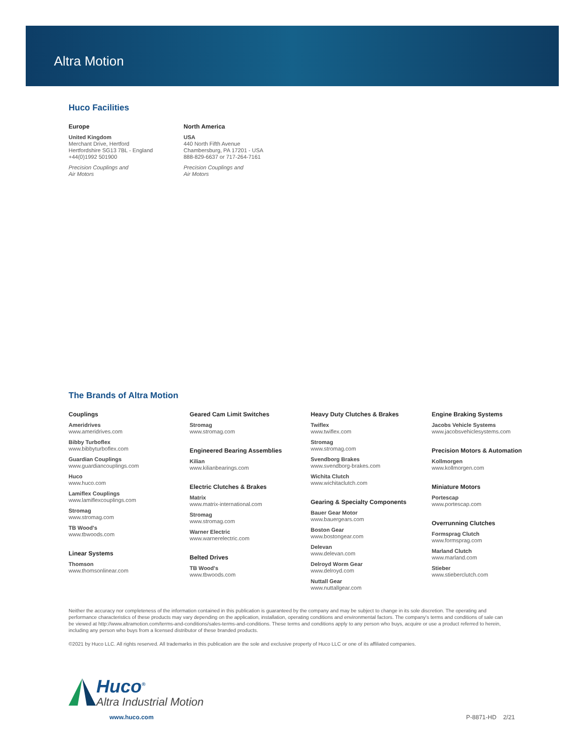Altra Motion
Huco Facilities
Europe
United Kingdom
Merchant Drive, Hertford
Hertfordshire SG13 7BL - England
+44(0)1992 501900
Precision Couplings and
Air Motors
North America
USA
440 North Fifth Avenue
Chambersburg, PA 17201 - USA
888-829-6637 or 717-264-7161
Precision Couplings and
Air Motors
The Brands of Altra Motion
Couplings
Ameridrives
www.ameridrives.com
Bibby Turboflex
www.bibbyturboflex.com
Guardian Couplings
www.guardiancouplings.com
Huco
www.huco.com
Lamiflex Couplings
www.lamiflexcouplings.com
Stromag
www.stromag.com
TB Wood's
www.tbwoods.com
Linear Systems
Thomson
www.thomsonlinear.com
Geared Cam Limit Switches
Stromag
www.stromag.com
Engineered Bearing Assemblies
Kilian
www.kilianbearings.com
Electric Clutches & Brakes
Matrix
www.matrix-international.com
Stromag
www.stromag.com
Warner Electric
www.warnerelectric.com
Belted Drives
TB Wood's
www.tbwoods.com
Heavy Duty Clutches & Brakes
Twiflex
www.twiflex.com
Stromag
www.stromag.com
Svendborg Brakes
www.svendborg-brakes.com
Wichita Clutch
www.wichitaclutch.com
Gearing & Specialty Components
Bauer Gear Motor
www.bauergears.com
Boston Gear
www.bostongear.com
Delevan
www.delevan.com
Delroyd Worm Gear
www.delroyd.com
Nuttall Gear
www.nuttallgear.com
Engine Braking Systems
Jacobs Vehicle Systems
www.jacobsvehiclesystems.com
Precision Motors & Automation
Kollmorgen
www.kollmorgen.com
Miniature Motors
Portescap
www.portescap.com
Overrunning Clutches
Formsprag Clutch
www.formsprag.com
Marland Clutch
www.marland.com
Stieber
www.stieberclutch.com
Neither the accuracy nor completeness of the information contained in this publication is guaranteed by the company and may be subject to change in its sole discretion. The operating and performance characteristics of these products may vary depending on the application, installation, operating conditions and environmental factors. The company's terms and conditions of sale can be viewed at http://www.altramotion.com/terms-and-conditions/sales-terms-and-conditions. These terms and conditions apply to any person who buys, acquire or use a product referred to herein, including any person who buys from a licensed distributor of these branded products.
©2021 by Huco LLC. All rights reserved. All trademarks in this publication are the sole and exclusive property of Huco LLC or one of its affiliated companies.
Huco<sup>®</sup>
Altra Industrial Motion
www.huco.com P-8871-HD 2/21